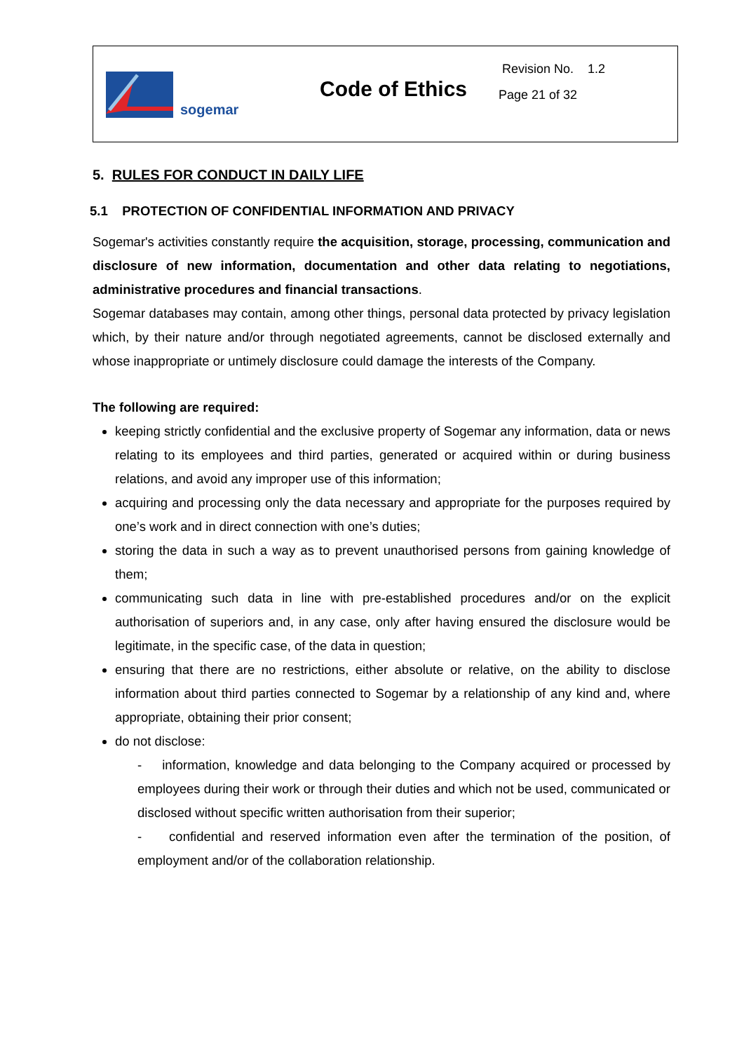sogemar
Code of Ethics
Revision No. 1.2
Page 21 of 32
5. RULES FOR CONDUCT IN DAILY LIFE
5.1 PROTECTION OF CONFIDENTIAL INFORMATION AND PRIVACY
Sogemar's activities constantly require the acquisition, storage, processing, communication and disclosure of new information, documentation and other data relating to negotiations, administrative procedures and financial transactions.
Sogemar databases may contain, among other things, personal data protected by privacy legislation which, by their nature and/or through negotiated agreements, cannot be disclosed externally and whose inappropriate or untimely disclosure could damage the interests of the Company.
The following are required:
keeping strictly confidential and the exclusive property of Sogemar any information, data or news relating to its employees and third parties, generated or acquired within or during business relations, and avoid any improper use of this information;
acquiring and processing only the data necessary and appropriate for the purposes required by one’s work and in direct connection with one’s duties;
storing the data in such a way as to prevent unauthorised persons from gaining knowledge of them;
communicating such data in line with pre-established procedures and/or on the explicit authorisation of superiors and, in any case, only after having ensured the disclosure would be legitimate, in the specific case, of the data in question;
ensuring that there are no restrictions, either absolute or relative, on the ability to disclose information about third parties connected to Sogemar by a relationship of any kind and, where appropriate, obtaining their prior consent;
do not disclose:
- information, knowledge and data belonging to the Company acquired or processed by employees during their work or through their duties and which not be used, communicated or disclosed without specific written authorisation from their superior;
- confidential and reserved information even after the termination of the position, of employment and/or of the collaboration relationship.